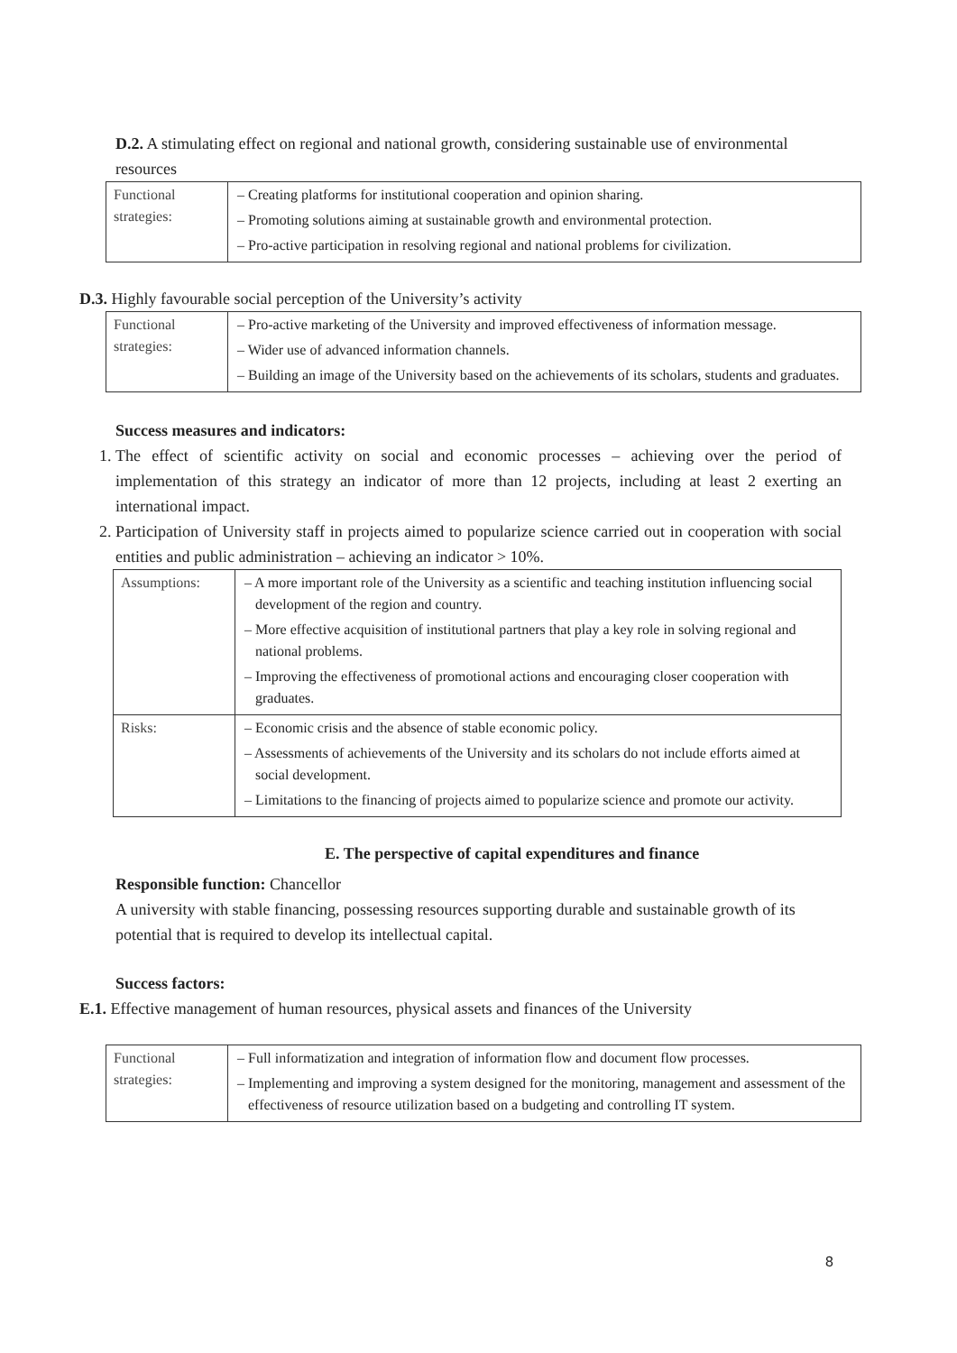D.2. A stimulating effect on regional and national growth, considering sustainable use of environmental resources
| Functional strategies: | – Creating platforms for institutional cooperation and opinion sharing. – Promoting solutions aiming at sustainable growth and environmental protection. – Pro-active participation in resolving regional and national problems for civilization. |
D.3. Highly favourable social perception of the University’s activity
| Functional strategies: | – Pro-active marketing of the University and improved effectiveness of information message. – Wider use of advanced information channels. – Building an image of the University based on the achievements of its scholars, students and graduates. |
Success measures and indicators:
1. The effect of scientific activity on social and economic processes – achieving over the period of implementation of this strategy an indicator of more than 12 projects, including at least 2 exerting an international impact.
2. Participation of University staff in projects aimed to popularize science carried out in cooperation with social entities and public administration – achieving an indicator > 10%.
| Assumptions: | – A more important role of the University as a scientific and teaching institution influencing social development of the region and country. – More effective acquisition of institutional partners that play a key role in solving regional and national problems. – Improving the effectiveness of promotional actions and encouraging closer cooperation with graduates. |
| Risks: | – Economic crisis and the absence of stable economic policy. – Assessments of achievements of the University and its scholars do not include efforts aimed at social development. – Limitations to the financing of projects aimed to popularize science and promote our activity. |
E. The perspective of capital expenditures and finance
Responsible function: Chancellor
A university with stable financing, possessing resources supporting durable and sustainable growth of its potential that is required to develop its intellectual capital.
Success factors:
E.1. Effective management of human resources, physical assets and finances of the University
| Functional strategies: | – Full informatization and integration of information flow and document flow processes. – Implementing and improving a system designed for the monitoring, management and assessment of the effectiveness of resource utilization based on a budgeting and controlling IT system. |
8